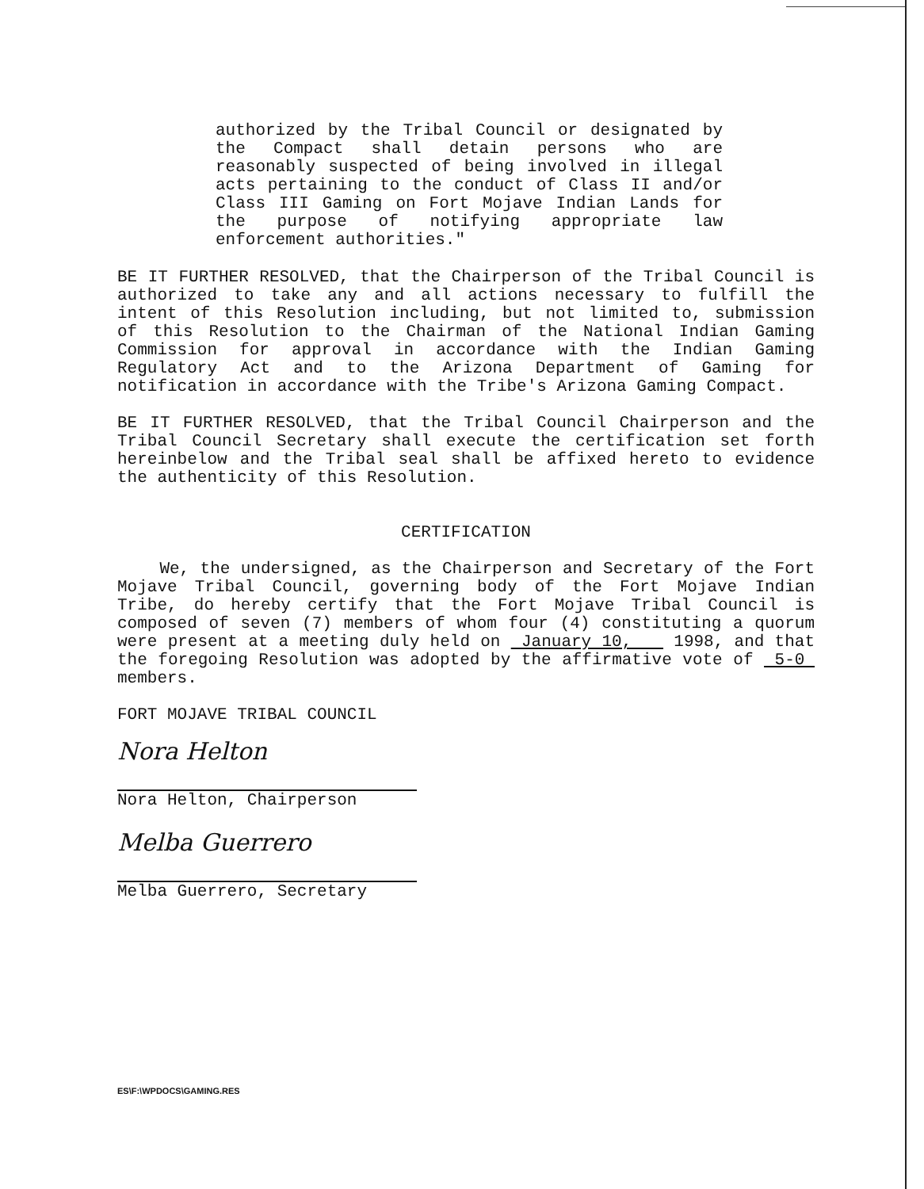authorized by the Tribal Council or designated by the Compact shall detain persons who are reasonably suspected of being involved in illegal acts pertaining to the conduct of Class II and/or Class III Gaming on Fort Mojave Indian Lands for the purpose of notifying appropriate law enforcement authorities."
BE IT FURTHER RESOLVED, that the Chairperson of the Tribal Council is authorized to take any and all actions necessary to fulfill the intent of this Resolution including, but not limited to, submission of this Resolution to the Chairman of the National Indian Gaming Commission for approval in accordance with the Indian Gaming Regulatory Act and to the Arizona Department of Gaming for notification in accordance with the Tribe's Arizona Gaming Compact.
BE IT FURTHER RESOLVED, that the Tribal Council Chairperson and the Tribal Council Secretary shall execute the certification set forth hereinbelow and the Tribal seal shall be affixed hereto to evidence the authenticity of this Resolution.
CERTIFICATION
We, the undersigned, as the Chairperson and Secretary of the Fort Mojave Tribal Council, governing body of the Fort Mojave Indian Tribe, do hereby certify that the Fort Mojave Tribal Council is composed of seven (7) members of whom four (4) constituting a quorum were present at a meeting duly held on January 10, 1998, and that the foregoing Resolution was adopted by the affirmative vote of 5-0 members.
FORT MOJAVE TRIBAL COUNCIL
Nora Helton
Nora Helton, Chairperson
Melba Guerrero
Melba Guerrero, Secretary
ES\F:\WPDOCS\GAMING.RES